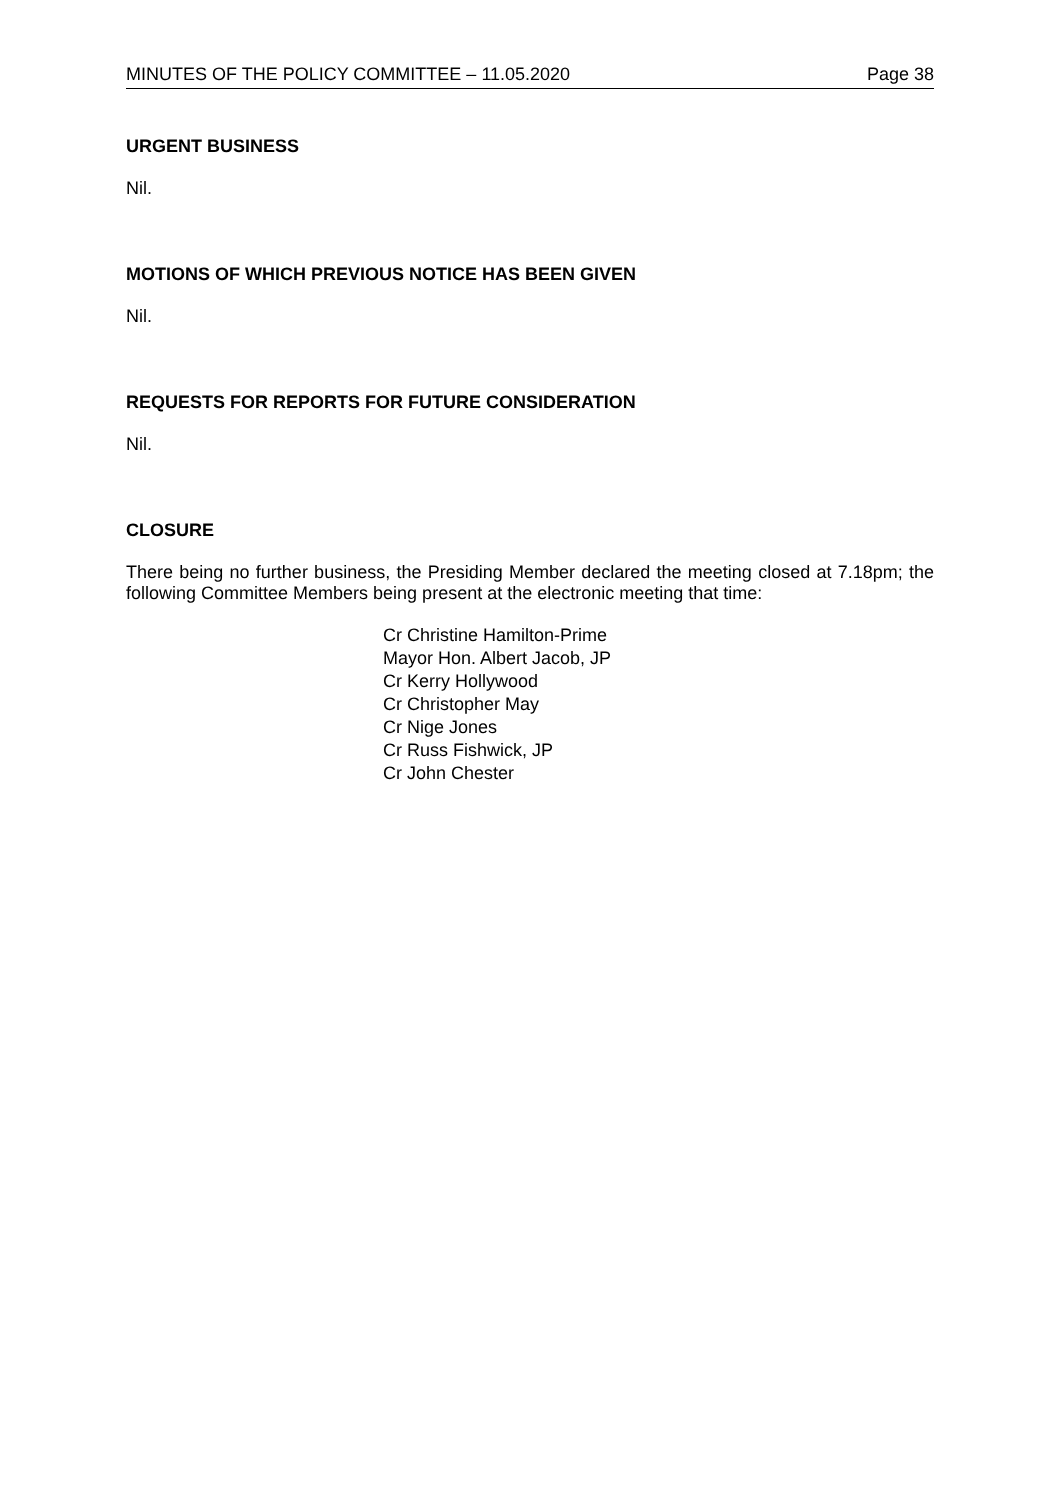MINUTES OF THE POLICY COMMITTEE – 11.05.2020 Page 38
URGENT BUSINESS
Nil.
MOTIONS OF WHICH PREVIOUS NOTICE HAS BEEN GIVEN
Nil.
REQUESTS FOR REPORTS FOR FUTURE CONSIDERATION
Nil.
CLOSURE
There being no further business, the Presiding Member declared the meeting closed at 7.18pm; the following Committee Members being present at the electronic meeting that time:
Cr Christine Hamilton-Prime
Mayor Hon. Albert Jacob, JP
Cr Kerry Hollywood
Cr Christopher May
Cr Nige Jones
Cr Russ Fishwick, JP
Cr John Chester